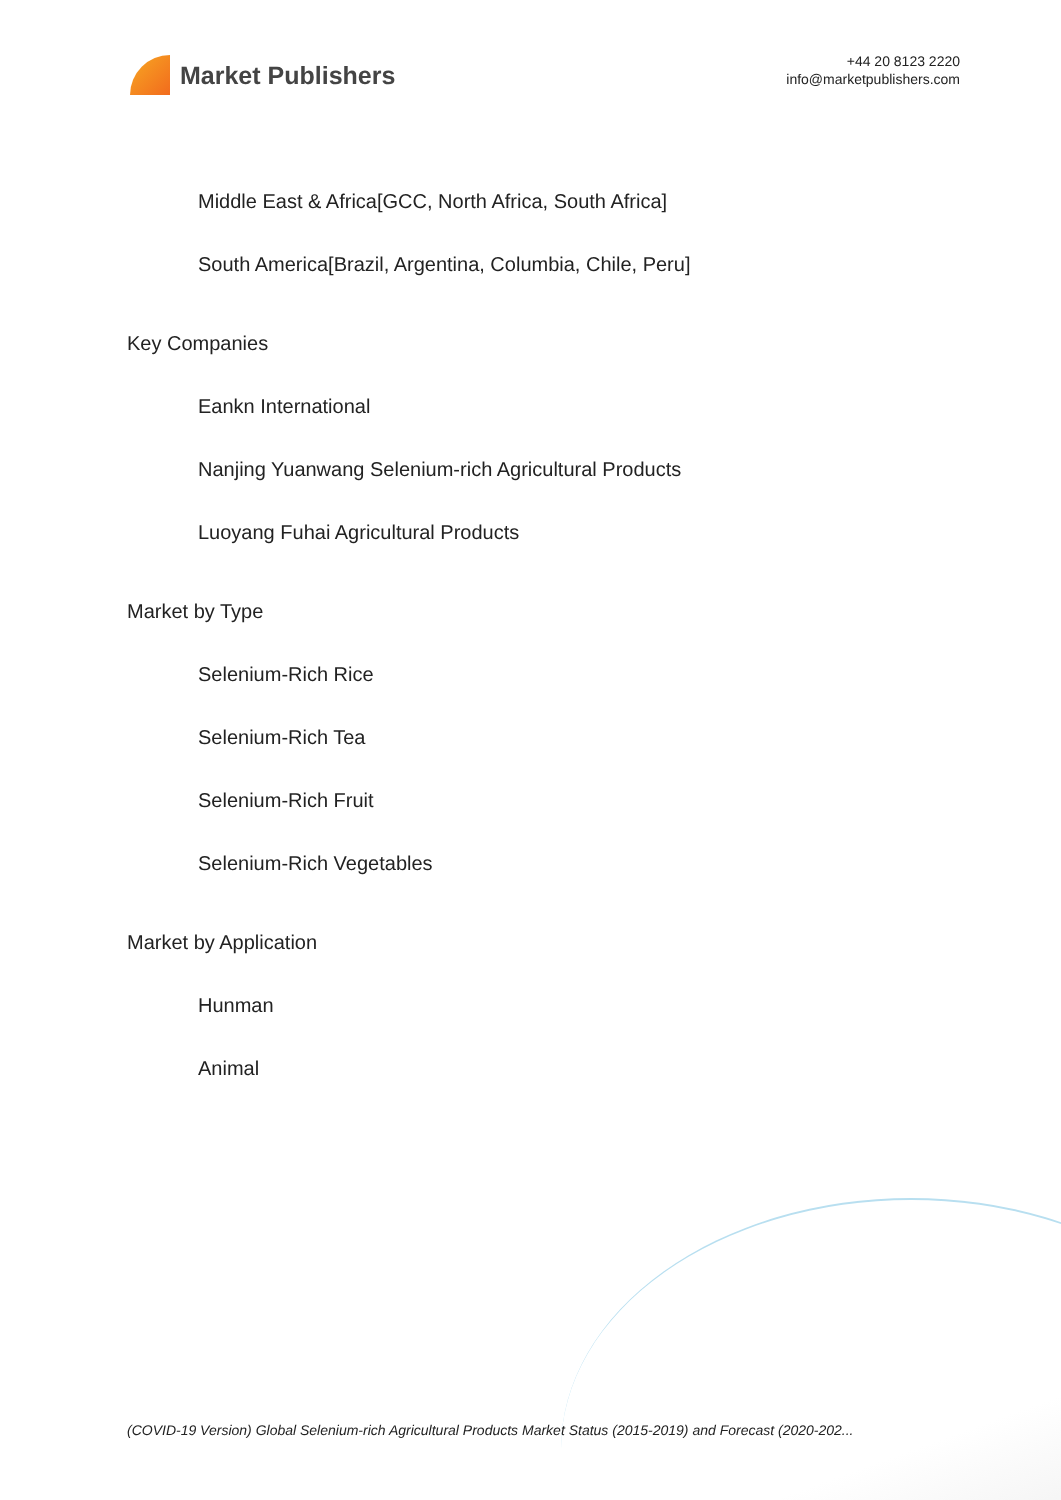Market Publishers
+44 20 8123 2220
info@marketpublishers.com
Middle East & Africa[GCC, North Africa, South Africa]
South America[Brazil, Argentina, Columbia, Chile, Peru]
Key Companies
Eankn International
Nanjing Yuanwang Selenium-rich Agricultural Products
Luoyang Fuhai Agricultural Products
Market by Type
Selenium-Rich Rice
Selenium-Rich Tea
Selenium-Rich Fruit
Selenium-Rich Vegetables
Market by Application
Hunman
Animal
(COVID-19 Version) Global Selenium-rich Agricultural Products Market Status (2015-2019) and Forecast (2020-202...